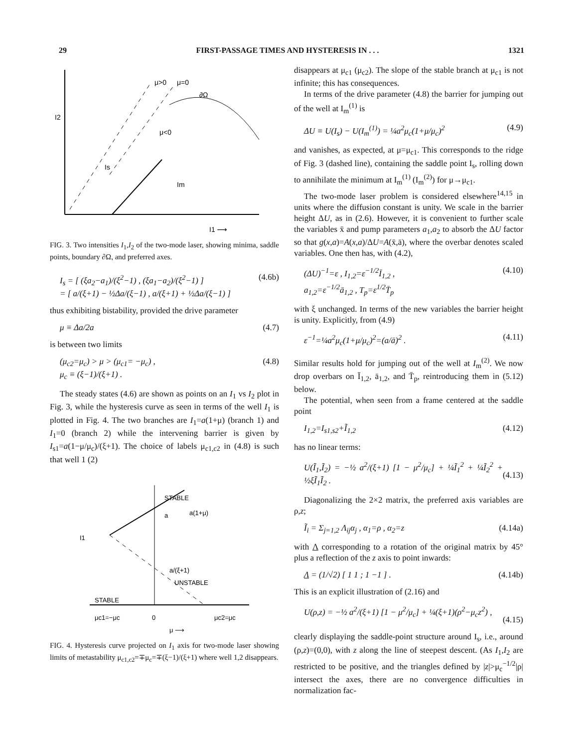29 FIRST-PASSAGE TIMES AND HYSTERESIS IN . . . 1321
μ>0
μ=0
∂Ω
μ<0
Is
Im
I2
I1 ⟶
FIG. 3. Two intensities I<sub>1</sub>,I<sub>2</sub> of the two-mode laser, showing minima, saddle points, boundary ∂Ω, and preferred axes.
I<sub>s</sub> = [ (ξa<sub>2</sub>−a<sub>1</sub>)/(ξ<sup>2</sup>−1) , (ξa<sub>1</sub>−a<sub>2</sub>)/(ξ<sup>2</sup>−1) ]
= [ a/(ξ+1) − ½Δa/(ξ−1) , a/(ξ+1) + ½Δa/(ξ−1) ] (4.6b)
thus exhibiting bistability, provided the drive parameter
μ ≡ Δa/2a (4.7)
is between two limits
(μ<sub>c2</sub>=μ<sub>c</sub>) > μ > (μ<sub>c1</sub>= −μ<sub>c</sub>) ,
μ<sub>c</sub> ≡ (ξ−1)/(ξ+1) . (4.8)
The steady states (4.6) are shown as points on an I<sub>1</sub> vs I<sub>2</sub> plot in Fig. 3, while the hysteresis curve as seen in terms of the well I<sub>1</sub> is plotted in Fig. 4. The two branches are I<sub>1</sub>=a(1+μ) (branch 1) and I<sub>1</sub>=0 (branch 2) while the intervening barrier is given by I<sub>s1</sub>=a(1−μ/μ<sub>c</sub>)/(ξ+1). The choice of labels μ<sub>c1,c2</sub> in (4.8) is such that well 1 (2)
STABLE
a
a(1+μ)
I1
a/(ξ+1)
UNSTABLE
STABLE
μc1=−μc
0
μc2=μc
μ ⟶
FIG. 4. Hysteresis curve projected on I<sub>1</sub> axis for two-mode laser showing limits of metastability μ<sub>c1,c2</sub>=∓μ<sub>c</sub>=∓(ξ−1)/(ξ+1) where well 1,2 disappears.
disappears at μ<sub>c1</sub> (μ<sub>c2</sub>). The slope of the stable branch at μ<sub>c1</sub> is not infinite; this has consequences.
In terms of the drive parameter (4.8) the barrier for jumping out of the well at I<sub>m</sub><sup>(1)</sup> is
ΔU ≡ U(I<sub>s</sub>) − U(I<sub>m</sub><sup>(1)</sup>) = ¼a<sup>2</sup>μ<sub>c</sub>(1+μ/μ<sub>c</sub>)<sup>2</sup> (4.9)
and vanishes, as expected, at μ=μ<sub>c1</sub>. This corresponds to the ridge of Fig. 3 (dashed line), containing the saddle point I<sub>s</sub>, rolling down to annihilate the minimum at I<sub>m</sub><sup>(1)</sup> (I<sub>m</sub><sup>(2)</sup>) for μ→μ<sub>c1</sub>.
The two-mode laser problem is considered elsewhere<sup>14,15</sup> in units where the diffusion constant is unity. We scale in the barrier height ΔU, as in (2.6). However, it is convenient to further scale the variables x̄ and pump parameters a<sub>1</sub>,a<sub>2</sub> to absorb the ΔU factor so that g(x,a)=A(x,a)/ΔU=A(x̄,ā), where the overbar denotes scaled variables. One then has, with (4.2),
(ΔU)<sup>−1</sup>=ε , I<sub>1,2</sub>=ε<sup>−1/2</sup>Ī<sub>1,2</sub> ,
a<sub>1,2</sub>=ε<sup>−1/2</sup>ā<sub>1,2</sub> , T<sub>p</sub>=ε<sup>1/2</sup>T̄<sub>p</sub> (4.10)
with ξ unchanged. In terms of the new variables the barrier height is unity. Explicitly, from (4.9)
ε<sup>−1</sup>=¼a<sup>2</sup>μ<sub>c</sub>(1+μ/μ<sub>c</sub>)<sup>2</sup>=(a/ā)<sup>2</sup> . (4.11)
Similar results hold for jumping out of the well at I<sub>m</sub><sup>(2)</sup>. We now drop overbars on Ī<sub>1,2</sub>, ā<sub>1,2</sub>, and T̄<sub>p</sub>, reintroducing them in (5.12) below.
The potential, when seen from a frame centered at the saddle point
I<sub>1,2</sub>=I<sub>s1,s2</sub>+Ĩ<sub>1,2</sub> (4.12)
has no linear terms:
U(Ĩ<sub>1</sub>,Ĩ<sub>2</sub>) = −½ a<sup>2</sup>/(ξ+1) [1 − μ<sup>2</sup>/μ<sub>c</sub>] + ¼Ĩ<sub>1</sub><sup>2</sup> + ¼Ĩ<sub>2</sub><sup>2</sup> + ½ξĨ<sub>1</sub>Ĩ<sub>2</sub> .
(4.13)
Diagonalizing the 2×2 matrix, the preferred axis variables are ρ,z;
Ĩ<sub>i</sub> = Σ<sub>j=1,2</sub> Λ<sub>ij</sub>α<sub>j</sub> , α<sub>1</sub>=ρ , α<sub>2</sub>=z (4.14a)
with Λ corresponding to a rotation of the original matrix by 45° plus a reflection of the z axis to point inwards:
Λ = (1/√2) [ 1 1 ; 1 −1 ] . (4.14b)
This is an explicit illustration of (2.16) and
U(ρ,z) = −½ a<sup>2</sup>/(ξ+1) [1 − μ<sup>2</sup>/μ<sub>c</sub>] + ¼(ξ+1)(ρ<sup>2</sup>−μ<sub>c</sub>z<sup>2</sup>) ,
(4.15)
clearly displaying the saddle-point structure around I<sub>s</sub>, i.e., around (ρ,z)=(0,0), with z along the line of steepest descent. (As I<sub>1</sub>,I<sub>2</sub> are restricted to be positive, and the triangles defined by |z|>μ<sub>c</sub><sup>−1/2</sup>|ρ| intersect the axes, there are no convergence difficulties in normalization fac-